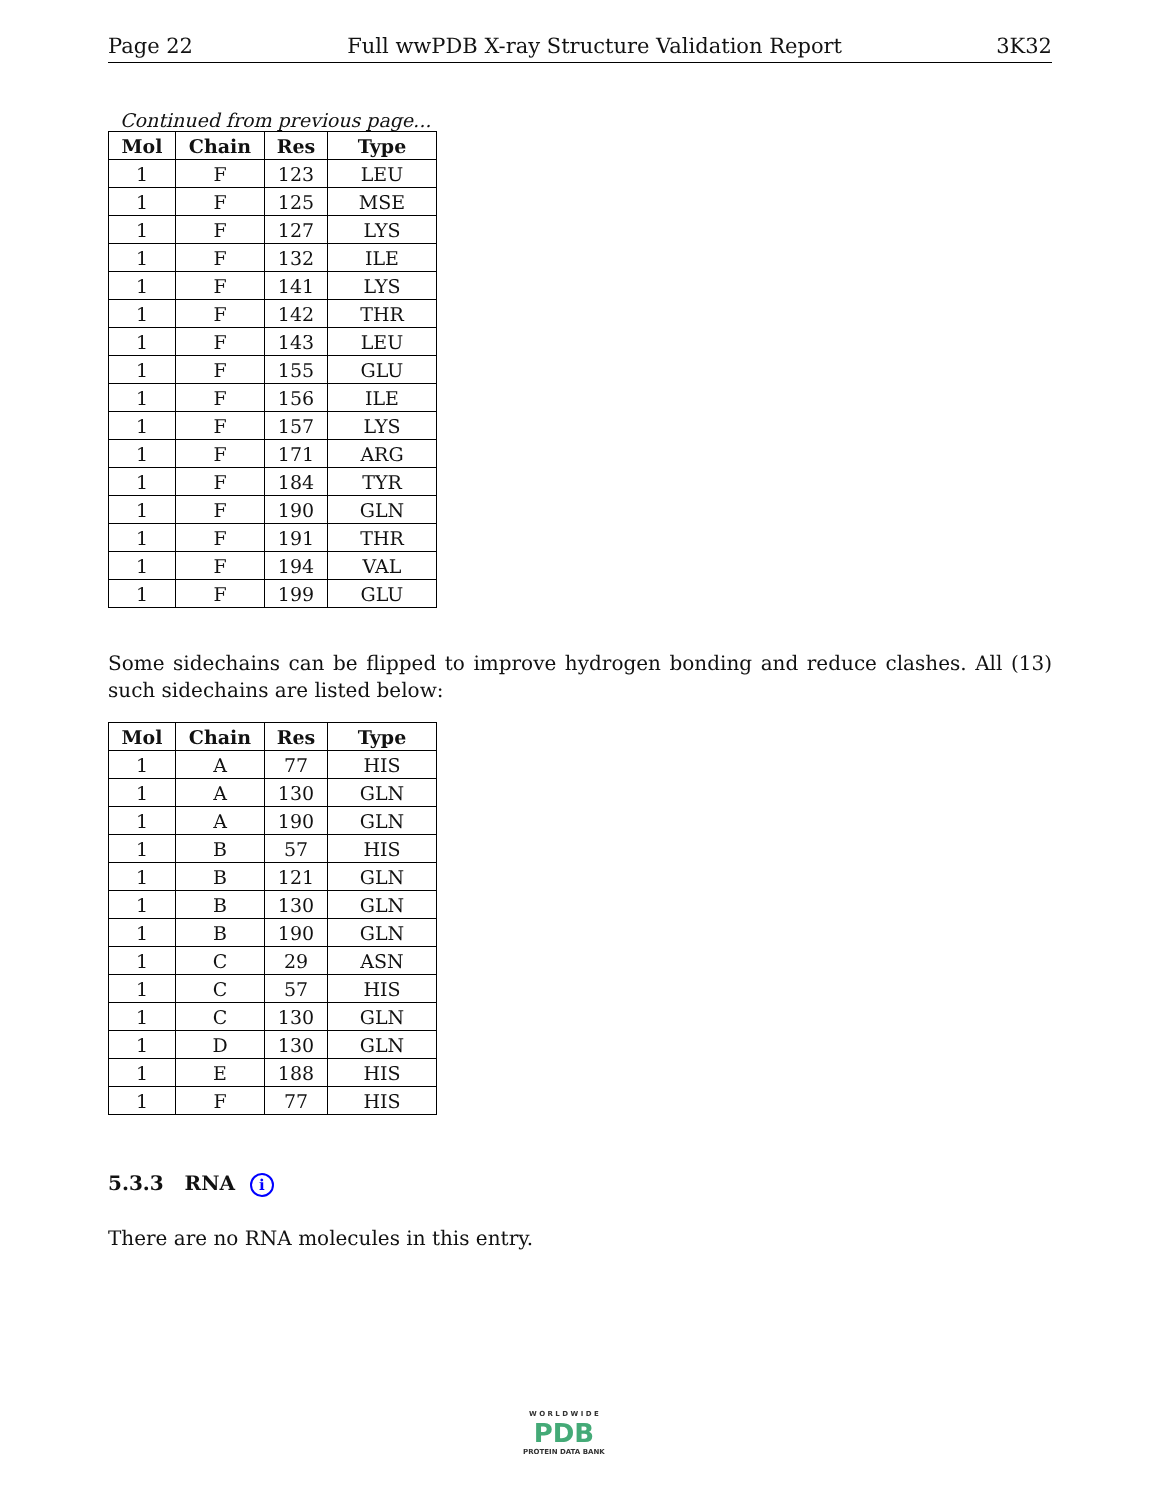Page 22 Full wwPDB X-ray Structure Validation Report 3K32
Continued from previous page...
| Mol | Chain | Res | Type |
| --- | --- | --- | --- |
| 1 | F | 123 | LEU |
| 1 | F | 125 | MSE |
| 1 | F | 127 | LYS |
| 1 | F | 132 | ILE |
| 1 | F | 141 | LYS |
| 1 | F | 142 | THR |
| 1 | F | 143 | LEU |
| 1 | F | 155 | GLU |
| 1 | F | 156 | ILE |
| 1 | F | 157 | LYS |
| 1 | F | 171 | ARG |
| 1 | F | 184 | TYR |
| 1 | F | 190 | GLN |
| 1 | F | 191 | THR |
| 1 | F | 194 | VAL |
| 1 | F | 199 | GLU |
Some sidechains can be flipped to improve hydrogen bonding and reduce clashes. All (13) such sidechains are listed below:
| Mol | Chain | Res | Type |
| --- | --- | --- | --- |
| 1 | A | 77 | HIS |
| 1 | A | 130 | GLN |
| 1 | A | 190 | GLN |
| 1 | B | 57 | HIS |
| 1 | B | 121 | GLN |
| 1 | B | 130 | GLN |
| 1 | B | 190 | GLN |
| 1 | C | 29 | ASN |
| 1 | C | 57 | HIS |
| 1 | C | 130 | GLN |
| 1 | D | 130 | GLN |
| 1 | E | 188 | HIS |
| 1 | F | 77 | HIS |
5.3.3 RNA i
There are no RNA molecules in this entry.
W O R L D W I D E
PDB
PROTEIN DATA BANK